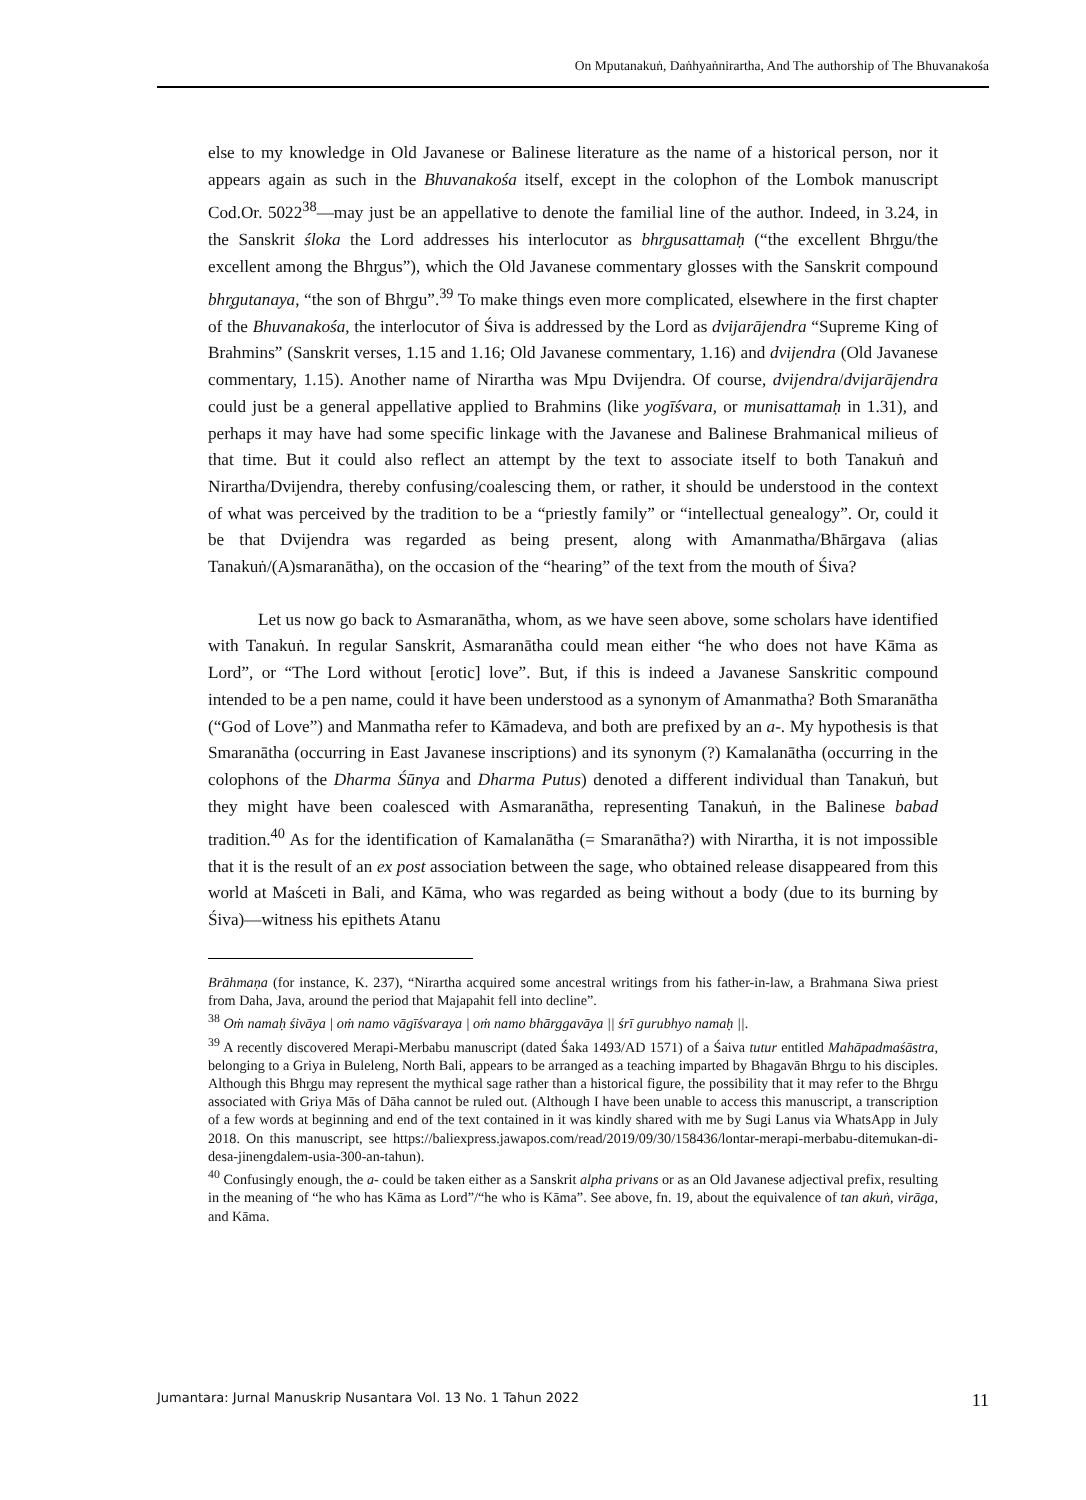On Mputanakuṅ, Daṅhyaṅnirartha, And The authorship of The Bhuvanakośa
else to my knowledge in Old Javanese or Balinese literature as the name of a historical person, nor it appears again as such in the Bhuvanakośa itself, except in the colophon of the Lombok manuscript Cod.Or. 5022<sup>38</sup>—may just be an appellative to denote the familial line of the author. Indeed, in 3.24, in the Sanskrit śloka the Lord addresses his interlocutor as bhr̥gusattamaḥ (“the excellent Bhr̥gu/the excellent among the Bhr̥gus”), which the Old Javanese commentary glosses with the Sanskrit compound bhr̥gutanaya, “the son of Bhr̥gu”.<sup>39</sup> To make things even more complicated, elsewhere in the first chapter of the Bhuvanakośa, the interlocutor of Śiva is addressed by the Lord as dvijarājendra “Supreme King of Brahmins” (Sanskrit verses, 1.15 and 1.16; Old Javanese commentary, 1.16) and dvijendra (Old Javanese commentary, 1.15). Another name of Nirartha was Mpu Dvijendra. Of course, dvijendra/dvijarājendra could just be a general appellative applied to Brahmins (like yogīśvara, or munisattamaḥ in 1.31), and perhaps it may have had some specific linkage with the Javanese and Balinese Brahmanical milieus of that time. But it could also reflect an attempt by the text to associate itself to both Tanakuṅ and Nirartha/Dvijendra, thereby confusing/coalescing them, or rather, it should be understood in the context of what was perceived by the tradition to be a “priestly family” or “intellectual genealogy”. Or, could it be that Dvijendra was regarded as being present, along with Amanmatha/Bhārgava (alias Tanakuṅ/(A)smaranātha), on the occasion of the “hearing” of the text from the mouth of Śiva?
Let us now go back to Asmaranātha, whom, as we have seen above, some scholars have identified with Tanakuṅ. In regular Sanskrit, Asmaranātha could mean either “he who does not have Kāma as Lord”, or “The Lord without [erotic] love”. But, if this is indeed a Javanese Sanskritic compound intended to be a pen name, could it have been understood as a synonym of Amanmatha? Both Smaranātha (“God of Love”) and Manmatha refer to Kāmadeva, and both are prefixed by an a-. My hypothesis is that Smaranātha (occurring in East Javanese inscriptions) and its synonym (?) Kamalanātha (occurring in the colophons of the Dharma Śūnya and Dharma Putus) denoted a different individual than Tanakuṅ, but they might have been coalesced with Asmaranātha, representing Tanakuṅ, in the Balinese babad tradition.<sup>40</sup> As for the identification of Kamalanātha (= Smaranātha?) with Nirartha, it is not impossible that it is the result of an ex post association between the sage, who obtained release disappeared from this world at Maśceti in Bali, and Kāma, who was regarded as being without a body (due to its burning by Śiva)—witness his epithets Atanu
Brāhmaṇa (for instance, K. 237), “Nirartha acquired some ancestral writings from his father-in-law, a Brahmana Siwa priest from Daha, Java, around the period that Majapahit fell into decline”.
<sup>38</sup> Oṁ namaḥ śivāya | oṁ namo vāgīśvaraya | oṁ namo bhārggavāya || śrī gurubhyo namaḥ ||.
<sup>39</sup> A recently discovered Merapi-Merbabu manuscript (dated Śaka 1493/AD 1571) of a Śaiva tutur entitled Mahāpadmaśāstra, belonging to a Griya in Buleleng, North Bali, appears to be arranged as a teaching imparted by Bhagavān Bhr̥gu to his disciples. Although this Bhr̥gu may represent the mythical sage rather than a historical figure, the possibility that it may refer to the Bhr̥gu associated with Griya Mās of Dāha cannot be ruled out. (Although I have been unable to access this manuscript, a transcription of a few words at beginning and end of the text contained in it was kindly shared with me by Sugi Lanus via WhatsApp in July 2018. On this manuscript, see https://baliexpress.jawapos.com/read/2019/09/30/158436/lontar-merapi-merbabu-ditemukan-di-desa-jinengdalem-usia-300-an-tahun).
<sup>40</sup> Confusingly enough, the a- could be taken either as a Sanskrit alpha privans or as an Old Javanese adjectival prefix, resulting in the meaning of “he who has Kāma as Lord”/“he who is Kāma”. See above, fn. 19, about the equivalence of tan akuṅ, virāga, and Kāma.
Jumantara: Jurnal Manuskrip Nusantara Vol. 13 No. 1 Tahun 2022 11